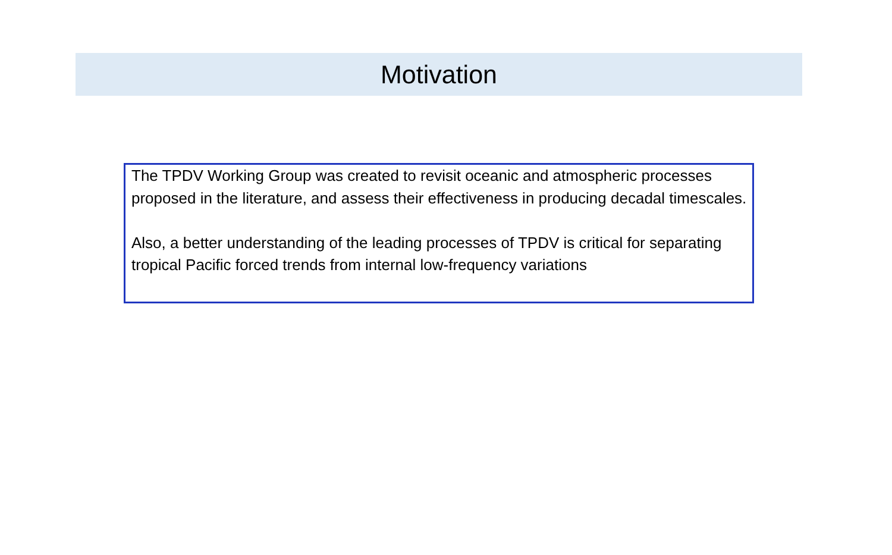Motivation
The TPDV Working Group was created to revisit oceanic and atmospheric processes proposed in the literature, and assess their effectiveness in producing decadal timescales.
Also, a better understanding of the leading processes of TPDV is critical for separating tropical Pacific forced trends from internal low-frequency variations